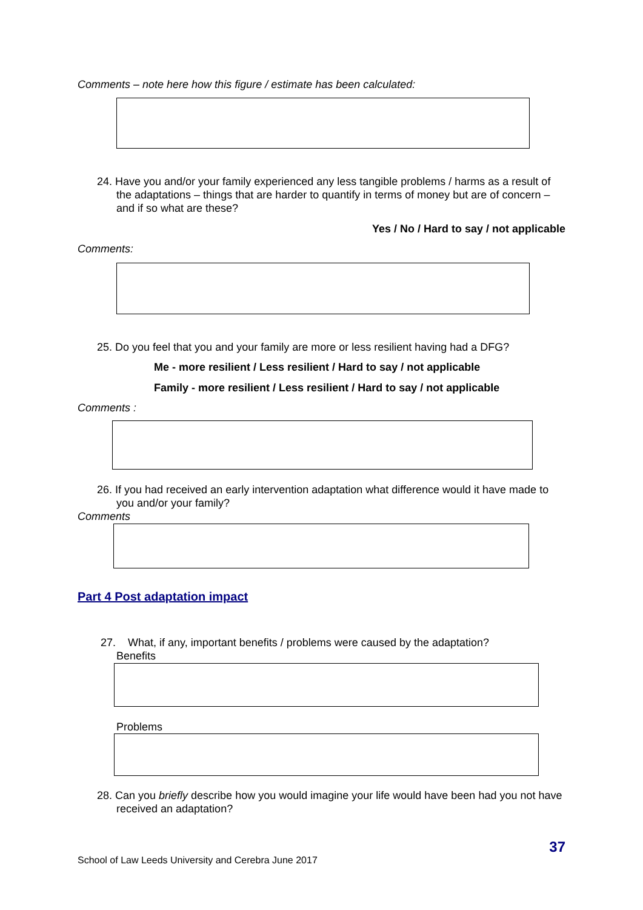Comments – note here how this figure / estimate has been calculated:
24. Have you and/or your family experienced any less tangible problems / harms as a result of the adaptations – things that are harder to quantify in terms of money but are of concern – and if so what are these?
Yes / No / Hard to say / not applicable
Comments:
25. Do you feel that you and your family are more or less resilient having had a DFG?
Me - more resilient / Less resilient / Hard to say / not applicable
Family - more resilient / Less resilient / Hard to say / not applicable
Comments :
26. If you had received an early intervention adaptation what difference would it have made to you and/or your family?
Comments
Part 4 Post adaptation impact
27. What, if any, important benefits / problems were caused by the adaptation?
Benefits
Problems
28. Can you briefly describe how you would imagine your life would have been had you not have received an adaptation?
37
School of Law Leeds University and Cerebra June 2017